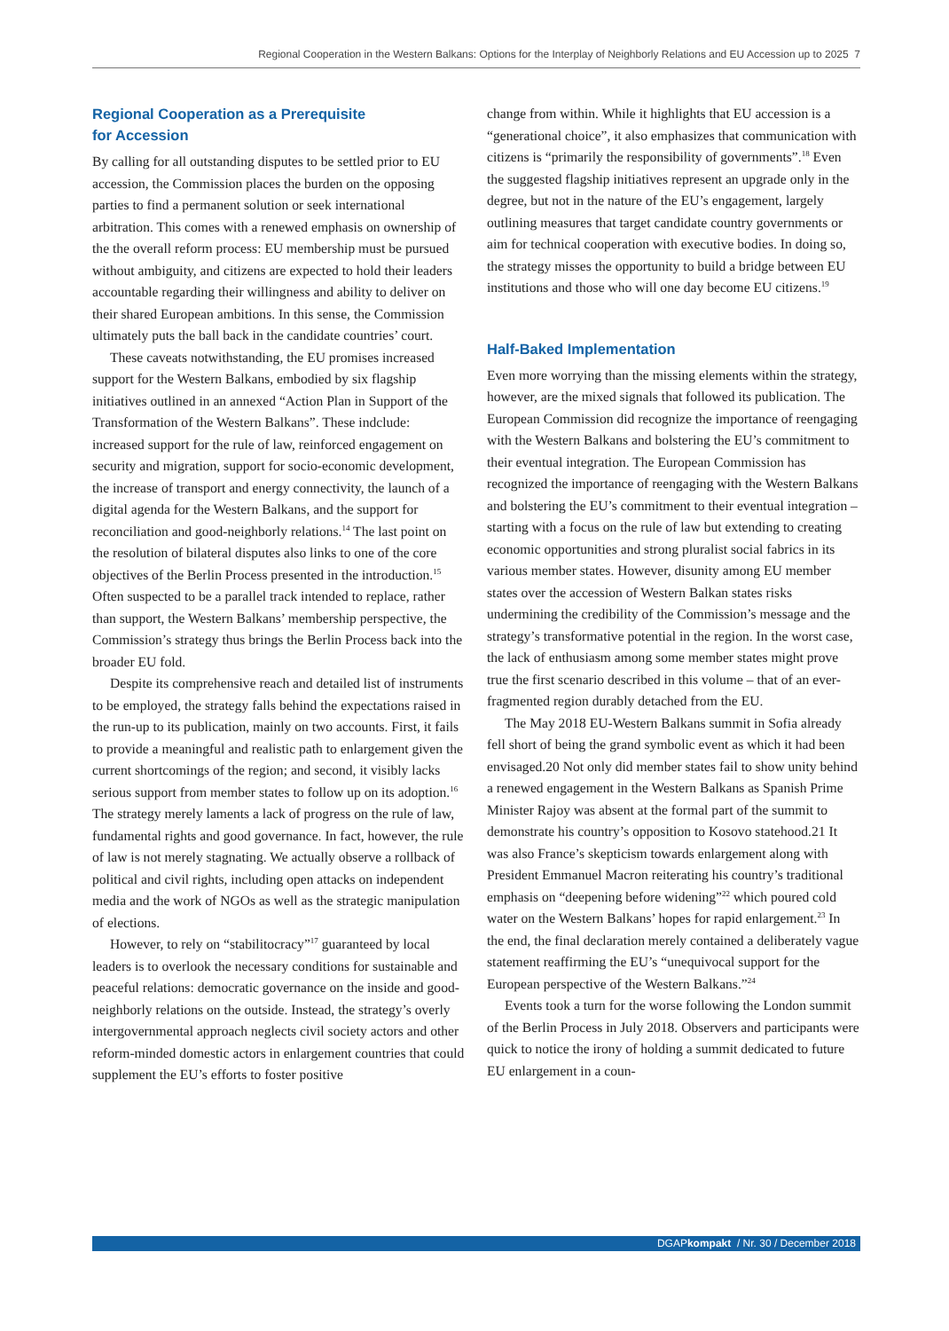Regional Cooperation in the Western Balkans: Options for the Interplay of Neighborly Relations and EU Accession up to 2025 7
Regional Cooperation as a Prerequisite
for Accession
By calling for all outstanding disputes to be settled prior to EU accession, the Commission places the burden on the opposing parties to find a permanent solution or seek international arbitration. This comes with a renewed emphasis on ownership of the the overall reform process: EU membership must be pursued without ambiguity, and citizens are expected to hold their leaders accountable regarding their willingness and ability to deliver on their shared European ambitions. In this sense, the Commission ultimately puts the ball back in the candidate countries’ court.
These caveats notwithstanding, the EU promises increased support for the Western Balkans, embodied by six flagship initiatives outlined in an annexed “Action Plan in Support of the Transformation of the Western Balkans”. These indclude: increased support for the rule of law, reinforced engagement on security and migration, support for socio-economic development, the increase of transport and energy connectivity, the launch of a digital agenda for the Western Balkans, and the support for reconciliation and good-neighborly relations.<sup>14</sup> The last point on the resolution of bilateral disputes also links to one of the core objectives of the Berlin Process presented in the introduction.<sup>15</sup> Often suspected to be a parallel track intended to replace, rather than support, the Western Balkans’ membership perspective, the Commission’s strategy thus brings the Berlin Process back into the broader EU fold.
Despite its comprehensive reach and detailed list of instruments to be employed, the strategy falls behind the expectations raised in the run-up to its publication, mainly on two accounts. First, it fails to provide a meaningful and realistic path to enlargement given the current shortcomings of the region; and second, it visibly lacks serious support from member states to follow up on its adoption.<sup>16</sup> The strategy merely laments a lack of progress on the rule of law, fundamental rights and good governance. In fact, however, the rule of law is not merely stagnating. We actually observe a rollback of political and civil rights, including open attacks on independent media and the work of NGOs as well as the strategic manipulation of elections.
However, to rely on “stabilitocracy”<sup>17</sup> guaranteed by local leaders is to overlook the necessary conditions for sustainable and peaceful relations: democratic governance on the inside and good-neighborly relations on the outside. Instead, the strategy’s overly intergovernmental approach neglects civil society actors and other reform-minded domestic actors in enlargement countries that could supplement the EU’s efforts to foster positive
change from within. While it highlights that EU accession is a “generational choice”, it also emphasizes that communication with citizens is “primarily the responsibility of governments”.<sup>18</sup> Even the suggested flagship initiatives represent an upgrade only in the degree, but not in the nature of the EU’s engagement, largely outlining measures that target candidate country governments or aim for technical cooperation with executive bodies. In doing so, the strategy misses the opportunity to build a bridge between EU institutions and those who will one day become EU citizens.<sup>19</sup>
Half-Baked Implementation
Even more worrying than the missing elements within the strategy, however, are the mixed signals that followed its publication. The European Commission did recognize the importance of reengaging with the Western Balkans and bolstering the EU’s commitment to their eventual integration. The European Commission has recognized the importance of reengaging with the Western Balkans and bolstering the EU’s commitment to their eventual integration – starting with a focus on the rule of law but extending to creating economic opportunities and strong pluralist social fabrics in its various member states. However, disunity among EU member states over the accession of Western Balkan states risks undermining the credibility of the Commission’s message and the strategy’s transformative potential in the region. In the worst case, the lack of enthusiasm among some member states might prove true the first scenario described in this volume – that of an ever-fragmented region durably detached from the EU.
The May 2018 EU-Western Balkans summit in Sofia already fell short of being the grand symbolic event as which it had been envisaged.20 Not only did member states fail to show unity behind a renewed engagement in the Western Balkans as Spanish Prime Minister Rajoy was absent at the formal part of the summit to demonstrate his country’s opposition to Kosovo statehood.21 It was also France’s skepticism towards enlargement along with President Emmanuel Macron reiterating his country’s traditional emphasis on “deepening before widening”<sup>22</sup> which poured cold water on the Western Balkans’ hopes for rapid enlargement.<sup>23</sup> In the end, the final declaration merely contained a deliberately vague statement reaffirming the EU’s “unequivocal support for the European perspective of the Western Balkans.”<sup>24</sup>
Events took a turn for the worse following the London summit of the Berlin Process in July 2018. Observers and participants were quick to notice the irony of holding a summit dedicated to future EU enlargement in a coun-
DGAPkompakt / Nr. 30 / December 2018